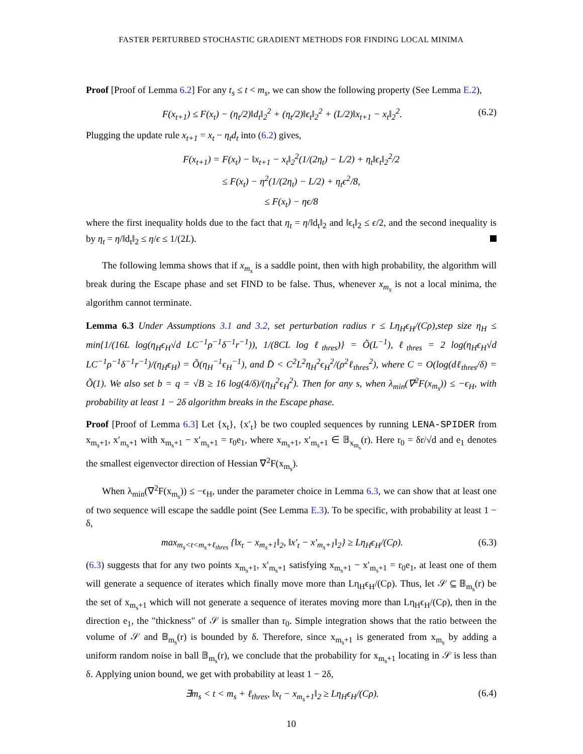FASTER PERTURBED STOCHASTIC GRADIENT METHODS FOR FINDING LOCAL MINIMA
Proof [Proof of Lemma 6.2] For any t<sub>s</sub> ≤ t < m<sub>s</sub>, we can show the following property (See Lemma E.2),
F(x<sub>t+1</sub>) ≤ F(x<sub>t</sub>) − (η<sub>t</sub>/2)‖d<sub>t</sub>‖<sub>2</sub><sup>2</sup> + (η<sub>t</sub>/2)‖ϵ<sub>t</sub>‖<sub>2</sub><sup>2</sup> + (L/2)‖x<sub>t+1</sub> − x<sub>t</sub>‖<sub>2</sub><sup>2</sup>. (6.2)
Plugging the update rule x<sub>t+1</sub> = x<sub>t</sub> − η<sub>t</sub>d<sub>t</sub> into (6.2) gives,
F(x<sub>t+1</sub>) = F(x<sub>t</sub>) − ‖x<sub>t+1</sub> − x<sub>t</sub>‖<sub>2</sub><sup>2</sup>(1/(2η<sub>t</sub>) − L/2) + η<sub>t</sub>‖ϵ<sub>t</sub>‖<sub>2</sub><sup>2</sup>/2
≤ F(x<sub>t</sub>) − η<sup>2</sup>(1/(2η<sub>t</sub>) − L/2) + η<sub>t</sub>ϵ<sup>2</sup>/8,
≤ F(x<sub>t</sub>) − ηϵ/8
where the first inequality holds due to the fact that η<sub>t</sub> = η/‖d<sub>t</sub>‖<sub>2</sub> and ‖ϵ<sub>t</sub>‖<sub>2</sub> ≤ ϵ/2, and the second inequality is by η<sub>t</sub> = η/‖d<sub>t</sub>‖<sub>2</sub> ≤ η/ϵ ≤ 1/(2L).
The following lemma shows that if x<sub>m<sub>s</sub></sub> is a saddle point, then with high probability, the algorithm will break during the Escape phase and set FIND to be false. Thus, whenever x<sub>m<sub>s</sub></sub> is not a local minima, the algorithm cannot terminate.
Lemma 6.3 Under Assumptions 3.1 and 3.2, set perturbation radius r ≤ Lη<sub>H</sub>ϵ<sub>H</sub>/(Cρ),step size η<sub>H</sub> ≤ min{1/(16L log(η<sub>H</sub>ϵ<sub>H</sub>√d LC<sup>−1</sup>ρ<sup>−1</sup>δ<sup>−1</sup>r<sup>−1</sup>)), 1/(8CL log ℓ<sub>thres</sub>)} = Õ(L<sup>−1</sup>), ℓ<sub>thres</sub> = 2 log(η<sub>H</sub>ϵ<sub>H</sub>√d LC<sup>−1</sup>ρ<sup>−1</sup>δ<sup>−1</sup>r<sup>−1</sup>)/(η<sub>H</sub>ϵ<sub>H</sub>) = Õ(η<sub>H</sub><sup>−1</sup>ϵ<sub>H</sub><sup>−1</sup>), and D̄ < C<sup>2</sup>L<sup>2</sup>η<sub>H</sub><sup>2</sup>ϵ<sub>H</sub><sup>2</sup>/(ρ<sup>2</sup>ℓ<sub>thres</sub><sup>2</sup>), where C = O(log(dℓ<sub>thres</sub>/δ) = Õ(1). We also set b = q = √B ≥ 16 log(4/δ)/(η<sub>H</sub><sup>2</sup>ϵ<sub>H</sub><sup>2</sup>). Then for any s, when λ<sub>min</sub>(∇<sup>2</sup>F(x<sub>m<sub>s</sub></sub>)) ≤ −ϵ<sub>H</sub>, with probability at least 1 − 2δ algorithm breaks in the Escape phase.
Proof [Proof of Lemma 6.3] Let {x<sub>t</sub>}, {x′<sub>t</sub>} be two coupled sequences by running LENA-SPIDER from x<sub>m<sub>s</sub>+1</sub>, x′<sub>m<sub>s</sub>+1</sub> with x<sub>m<sub>s</sub>+1</sub> − x′<sub>m<sub>s</sub>+1</sub> = r<sub>0</sub>e<sub>1</sub>, where x<sub>m<sub>s</sub>+1</sub>, x′<sub>m<sub>s</sub>+1</sub> ∈ 𝔹<sub>x<sub>m<sub>s</sub></sub></sub>(r). Here r<sub>0</sub> = δr/√d and e<sub>1</sub> denotes the smallest eigenvector direction of Hessian ∇<sup>2</sup>F(x<sub>m<sub>s</sub></sub>).
When λ<sub>min</sub>(∇<sup>2</sup>F(x<sub>m<sub>s</sub></sub>)) ≤ −ϵ<sub>H</sub>, under the parameter choice in Lemma 6.3, we can show that at least one of two sequence will escape the saddle point (See Lemma E.3). To be specific, with probability at least 1 − δ,
max<sub>m<sub>s</sub><t<m<sub>s</sub>+ℓ<sub>thres</sub></sub> {‖x<sub>t</sub> − x<sub>m<sub>s</sub>+1</sub>‖<sub>2</sub>, ‖x′<sub>t</sub> − x′<sub>m<sub>s</sub>+1</sub>‖<sub>2</sub>} ≥ Lη<sub>H</sub>ϵ<sub>H</sub>/(Cρ). (6.3)
(6.3) suggests that for any two points x<sub>m<sub>s</sub>+1</sub>, x′<sub>m<sub>s</sub>+1</sub> satisfying x<sub>m<sub>s</sub>+1</sub> − x′<sub>m<sub>s</sub>+1</sub> = r<sub>0</sub>e<sub>1</sub>, at least one of them will generate a sequence of iterates which finally move more than Lη<sub>H</sub>ϵ<sub>H</sub>/(Cρ). Thus, let 𝒮 ⊆ 𝔹<sub>m<sub>s</sub></sub>(r) be the set of x<sub>m<sub>s</sub>+1</sub> which will not generate a sequence of iterates moving more than Lη<sub>H</sub>ϵ<sub>H</sub>/(Cρ), then in the direction e<sub>1</sub>, the "thickness" of 𝒮 is smaller than r<sub>0</sub>. Simple integration shows that the ratio between the volume of 𝒮 and 𝔹<sub>m<sub>s</sub></sub>(r) is bounded by δ. Therefore, since x<sub>m<sub>s</sub>+1</sub> is generated from x<sub>m<sub>s</sub></sub> by adding a uniform random noise in ball 𝔹<sub>m<sub>s</sub></sub>(r), we conclude that the probability for x<sub>m<sub>s</sub>+1</sub> locating in 𝒮 is less than δ. Applying union bound, we get with probability at least 1 − 2δ,
∃m<sub>s</sub> < t < m<sub>s</sub> + ℓ<sub>thres</sub>, ‖x<sub>t</sub> − x<sub>m<sub>s</sub>+1</sub>‖<sub>2</sub> ≥ Lη<sub>H</sub>ϵ<sub>H</sub>/(Cρ). (6.4)
10